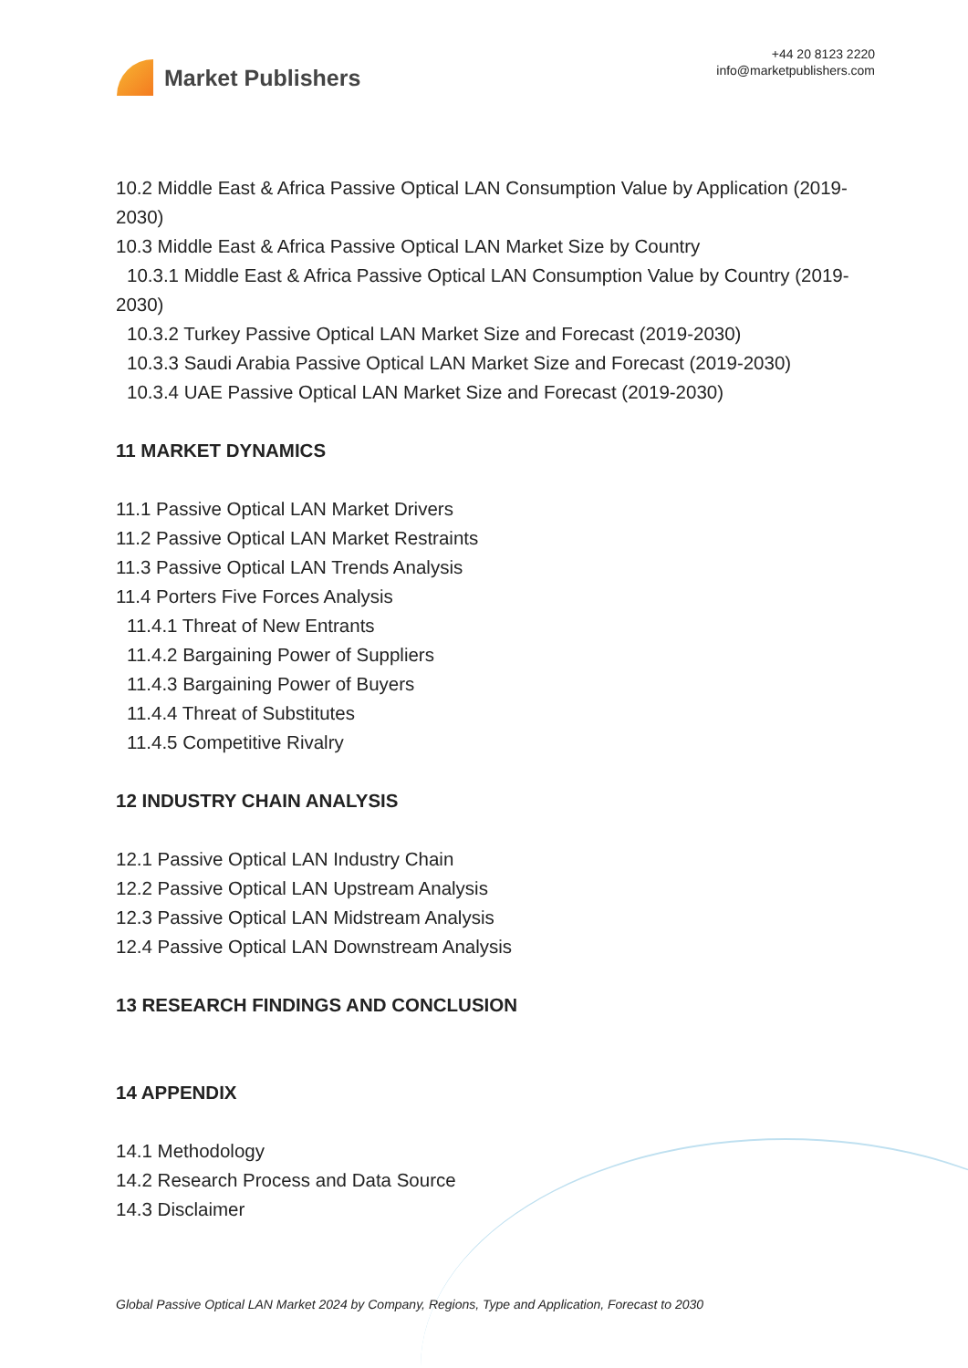Market Publishers
+44 20 8123 2220
info@marketpublishers.com
10.2 Middle East & Africa Passive Optical LAN Consumption Value by Application (2019-2030)
10.3 Middle East & Africa Passive Optical LAN Market Size by Country
10.3.1 Middle East & Africa Passive Optical LAN Consumption Value by Country (2019-2030)
10.3.2 Turkey Passive Optical LAN Market Size and Forecast (2019-2030)
10.3.3 Saudi Arabia Passive Optical LAN Market Size and Forecast (2019-2030)
10.3.4 UAE Passive Optical LAN Market Size and Forecast (2019-2030)
11 MARKET DYNAMICS
11.1 Passive Optical LAN Market Drivers
11.2 Passive Optical LAN Market Restraints
11.3 Passive Optical LAN Trends Analysis
11.4 Porters Five Forces Analysis
11.4.1 Threat of New Entrants
11.4.2 Bargaining Power of Suppliers
11.4.3 Bargaining Power of Buyers
11.4.4 Threat of Substitutes
11.4.5 Competitive Rivalry
12 INDUSTRY CHAIN ANALYSIS
12.1 Passive Optical LAN Industry Chain
12.2 Passive Optical LAN Upstream Analysis
12.3 Passive Optical LAN Midstream Analysis
12.4 Passive Optical LAN Downstream Analysis
13 RESEARCH FINDINGS AND CONCLUSION
14 APPENDIX
14.1 Methodology
14.2 Research Process and Data Source
14.3 Disclaimer
Global Passive Optical LAN Market 2024 by Company, Regions, Type and Application, Forecast to 2030